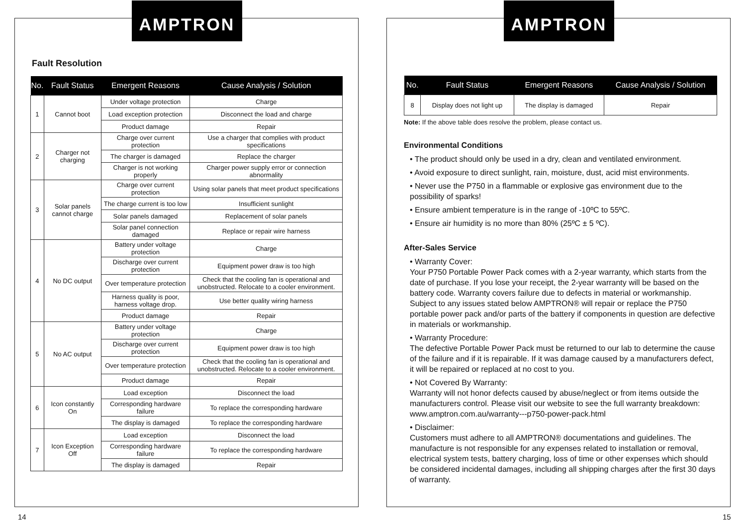AMPTRON
Fault Resolution
| No. | Fault Status | Emergent Reasons | Cause Analysis / Solution |
| --- | --- | --- | --- |
| 1 | Cannot boot | Under voltage protection | Charge |
| | | Load exception protection | Disconnect the load and charge |
| | | Product damage | Repair |
| 2 | Charger not charging | Charge over current protection | Use a charger that complies with product specifications |
| | | The charger is damaged | Replace the charger |
| | | Charger is not working properly | Charger power supply error or connection abnormality |
| 3 | Solar panels cannot charge | Charge over current protection | Using solar panels that meet product specifications |
| | | The charge current is too low | Insufficient sunlight |
| | | Solar panels damaged | Replacement of solar panels |
| | | Solar panel connection damaged | Replace or repair wire harness |
| 4 | No DC output | Battery under voltage protection | Charge |
| | | Discharge over current protection | Equipment power draw is too high |
| | | Over temperature protection | Check that the cooling fan is operational and unobstructed. Relocate to a cooler environment. |
| | | Harness quality is poor, harness voltage drop. | Use better quality wiring harness |
| | | Product damage | Repair |
| 5 | No AC output | Battery under voltage protection | Charge |
| | | Discharge over current protection | Equipment power draw is too high |
| | | Over temperature protection | Check that the cooling fan is operational and unobstructed. Relocate to a cooler environment. |
| | | Product damage | Repair |
| 6 | Icon constantly On | Load exception | Disconnect the load |
| | | Corresponding hardware failure | To replace the corresponding hardware |
| | | The display is damaged | To replace the corresponding hardware |
| 7 | Icon Exception Off | Load exception | Disconnect the load |
| | | Corresponding hardware failure | To replace the corresponding hardware |
| | | The display is damaged | Repair |
14
AMPTRON
| No. | Fault Status | Emergent Reasons | Cause Analysis / Solution |
| --- | --- | --- | --- |
| 8 | Display does not light up | The display is damaged | Repair |
Note: If the above table does resolve the problem, please contact us.
Environmental Conditions
• The product should only be used in a dry, clean and ventilated environment.
• Avoid exposure to direct sunlight, rain, moisture, dust, acid mist environments.
• Never use the P750 in a flammable or explosive gas environment due to the possibility of sparks!
• Ensure ambient temperature is in the range of -10ºC to 55ºC.
• Ensure air humidity is no more than 80% (25ºC ± 5 ºC).
After-Sales Service
• Warranty Cover:
Your P750 Portable Power Pack comes with a 2-year warranty, which starts from the date of purchase. If you lose your receipt, the 2-year warranty will be based on the battery code. Warranty covers failure due to defects in material or workmanship. Subject to any issues stated below AMPTRON® will repair or replace the P750 portable power pack and/or parts of the battery if components in question are defective in materials or workmanship.
• Warranty Procedure:
The defective Portable Power Pack must be returned to our lab to determine the cause of the failure and if it is repairable. If it was damage caused by a manufacturers defect, it will be repaired or replaced at no cost to you.
• Not Covered By Warranty:
Warranty will not honor defects caused by abuse/neglect or from items outside the manufacturers control. Please visit our website to see the full warranty breakdown: www.amptron.com.au/warranty---p750-power-pack.html
• Disclaimer:
Customers must adhere to all AMPTRON® documentations and guidelines. The manufacture is not responsible for any expenses related to installation or removal, electrical system tests, battery charging, loss of time or other expenses which should be considered incidental damages, including all shipping charges after the first 30 days of warranty.
15